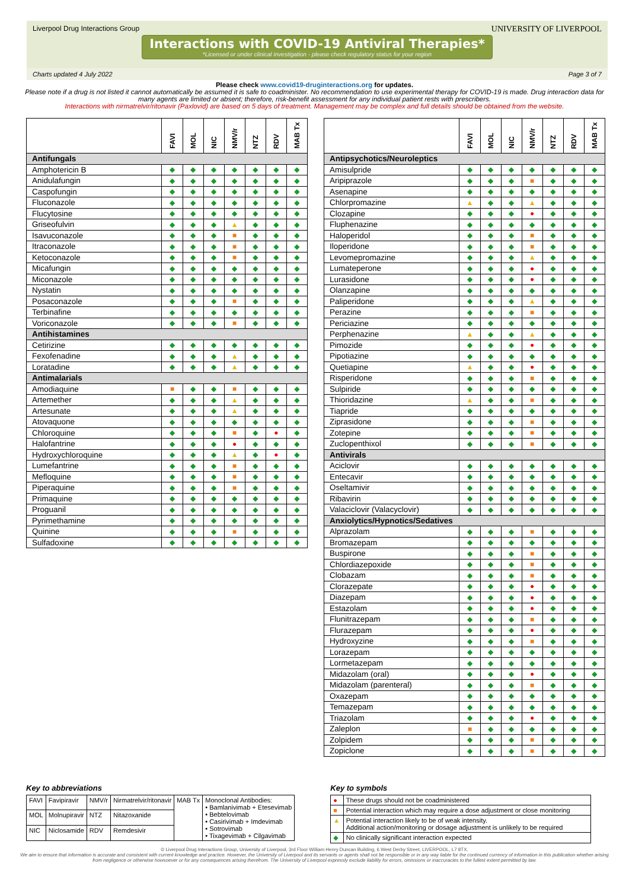Liverpool Drug Interactions Group
UNIVERSITY OF LIVERPOOL
Interactions with COVID-19 Antiviral Therapies*
*Licensed or under clinical investigation - please check regulatory status for your region
Charts updated 4 July 2022 Page 3 of 7
Please check www.covid19-druginteractions.org for updates.
Please note if a drug is not listed it cannot automatically be assumed it is safe to coadminister. No recommendation to use experimental therapy for COVID-19 is made. Drug interaction data for many agents are limited or absent; therefore, risk-benefit assessment for any individual patient rests with prescribers.
Interactions with nirmatrelvir/ritonavir (Paxlovid) are based on 5 days of treatment. Management may be complex and full details should be obtained from the website.
| | FAVI | MOL | NIC | NMV/r | NTZ | RDV | MAB Tx |
| --- | --- | --- | --- | --- | --- | --- | --- |
| Antifungals | | | | | | | |
| Amphotericin B | ◆ | ◆ | ◆ | ◆ | ◆ | ◆ | ◆ |
| Anidulafungin | ◆ | ◆ | ◆ | ◆ | ◆ | ◆ | ◆ |
| Caspofungin | ◆ | ◆ | ◆ | ◆ | ◆ | ◆ | ◆ |
| Fluconazole | ◆ | ◆ | ◆ | ◆ | ◆ | ◆ | ◆ |
| Flucytosine | ◆ | ◆ | ◆ | ◆ | ◆ | ◆ | ◆ |
| Griseofulvin | ◆ | ◆ | ◆ | ▲ | ◆ | ◆ | ◆ |
| Isavuconazole | ◆ | ◆ | ◆ | ■ | ◆ | ◆ | ◆ |
| Itraconazole | ◆ | ◆ | ◆ | ■ | ◆ | ◆ | ◆ |
| Ketoconazole | ◆ | ◆ | ◆ | ■ | ◆ | ◆ | ◆ |
| Micafungin | ◆ | ◆ | ◆ | ◆ | ◆ | ◆ | ◆ |
| Miconazole | ◆ | ◆ | ◆ | ◆ | ◆ | ◆ | ◆ |
| Nystatin | ◆ | ◆ | ◆ | ◆ | ◆ | ◆ | ◆ |
| Posaconazole | ◆ | ◆ | ◆ | ■ | ◆ | ◆ | ◆ |
| Terbinafine | ◆ | ◆ | ◆ | ◆ | ◆ | ◆ | ◆ |
| Voriconazole | ◆ | ◆ | ◆ | ■ | ◆ | ◆ | ◆ |
| Antihistamines | | | | | | | |
| Cetirizine | ◆ | ◆ | ◆ | ◆ | ◆ | ◆ | ◆ |
| Fexofenadine | ◆ | ◆ | ◆ | ▲ | ◆ | ◆ | ◆ |
| Loratadine | ◆ | ◆ | ◆ | ▲ | ◆ | ◆ | ◆ |
| Antimalarials | | | | | | | |
| Amodiaquine | ■ | ◆ | ◆ | ■ | ◆ | ◆ | ◆ |
| Artemether | ◆ | ◆ | ◆ | ▲ | ◆ | ◆ | ◆ |
| Artesunate | ◆ | ◆ | ◆ | ▲ | ◆ | ◆ | ◆ |
| Atovaquone | ◆ | ◆ | ◆ | ◆ | ◆ | ◆ | ◆ |
| Chloroquine | ◆ | ◆ | ◆ | ■ | ◆ | ● | ◆ |
| Halofantrine | ◆ | ◆ | ◆ | ● | ◆ | ◆ | ◆ |
| Hydroxychloroquine | ◆ | ◆ | ◆ | ▲ | ◆ | ● | ◆ |
| Lumefantrine | ◆ | ◆ | ◆ | ■ | ◆ | ◆ | ◆ |
| Mefloquine | ◆ | ◆ | ◆ | ■ | ◆ | ◆ | ◆ |
| Piperaquine | ◆ | ◆ | ◆ | ■ | ◆ | ◆ | ◆ |
| Primaquine | ◆ | ◆ | ◆ | ◆ | ◆ | ◆ | ◆ |
| Proguanil | ◆ | ◆ | ◆ | ◆ | ◆ | ◆ | ◆ |
| Pyrimethamine | ◆ | ◆ | ◆ | ◆ | ◆ | ◆ | ◆ |
| Quinine | ◆ | ◆ | ◆ | ■ | ◆ | ◆ | ◆ |
| Sulfadoxine | ◆ | ◆ | ◆ | ◆ | ◆ | ◆ | ◆ |
| | FAVI | MOL | NIC | NMV/r | NTZ | RDV | MAB Tx |
| --- | --- | --- | --- | --- | --- | --- | --- |
| Antipsychotics/Neuroleptics | | | | | | | |
| Amisulpride | ◆ | ◆ | ◆ | ◆ | ◆ | ◆ | ◆ |
| Aripiprazole | ◆ | ◆ | ◆ | ■ | ◆ | ◆ | ◆ |
| Asenapine | ◆ | ◆ | ◆ | ◆ | ◆ | ◆ | ◆ |
| Chlorpromazine | ▲ | ◆ | ◆ | ▲ | ◆ | ◆ | ◆ |
| Clozapine | ◆ | ◆ | ◆ | ● | ◆ | ◆ | ◆ |
| Fluphenazine | ◆ | ◆ | ◆ | ◆ | ◆ | ◆ | ◆ |
| Haloperidol | ◆ | ◆ | ◆ | ■ | ◆ | ◆ | ◆ |
| Iloperidone | ◆ | ◆ | ◆ | ■ | ◆ | ◆ | ◆ |
| Levomepromazine | ◆ | ◆ | ◆ | ▲ | ◆ | ◆ | ◆ |
| Lumateperone | ◆ | ◆ | ◆ | ● | ◆ | ◆ | ◆ |
| Lurasidone | ◆ | ◆ | ◆ | ● | ◆ | ◆ | ◆ |
| Olanzapine | ◆ | ◆ | ◆ | ◆ | ◆ | ◆ | ◆ |
| Paliperidone | ◆ | ◆ | ◆ | ▲ | ◆ | ◆ | ◆ |
| Perazine | ◆ | ◆ | ◆ | ■ | ◆ | ◆ | ◆ |
| Periciazine | ◆ | ◆ | ◆ | ◆ | ◆ | ◆ | ◆ |
| Perphenazine | ▲ | ◆ | ◆ | ▲ | ◆ | ◆ | ◆ |
| Pimozide | ◆ | ◆ | ◆ | ● | ◆ | ◆ | ◆ |
| Pipotiazine | ◆ | ◆ | ◆ | ◆ | ◆ | ◆ | ◆ |
| Quetiapine | ▲ | ◆ | ◆ | ● | ◆ | ◆ | ◆ |
| Risperidone | ◆ | ◆ | ◆ | ■ | ◆ | ◆ | ◆ |
| Sulpiride | ◆ | ◆ | ◆ | ◆ | ◆ | ◆ | ◆ |
| Thioridazine | ▲ | ◆ | ◆ | ■ | ◆ | ◆ | ◆ |
| Tiapride | ◆ | ◆ | ◆ | ◆ | ◆ | ◆ | ◆ |
| Ziprasidone | ◆ | ◆ | ◆ | ■ | ◆ | ◆ | ◆ |
| Zotepine | ◆ | ◆ | ◆ | ■ | ◆ | ◆ | ◆ |
| Zuclopenthixol | ◆ | ◆ | ◆ | ■ | ◆ | ◆ | ◆ |
| Antivirals | | | | | | | |
| Aciclovir | ◆ | ◆ | ◆ | ◆ | ◆ | ◆ | ◆ |
| Entecavir | ◆ | ◆ | ◆ | ◆ | ◆ | ◆ | ◆ |
| Oseltamivir | ◆ | ◆ | ◆ | ◆ | ◆ | ◆ | ◆ |
| Ribavirin | ◆ | ◆ | ◆ | ◆ | ◆ | ◆ | ◆ |
| Valaciclovir (Valacyclovir) | ◆ | ◆ | ◆ | ◆ | ◆ | ◆ | ◆ |
| Anxiolytics/Hypnotics/Sedatives | | | | | | | |
| Alprazolam | ◆ | ◆ | ◆ | ■ | ◆ | ◆ | ◆ |
| Bromazepam | ◆ | ◆ | ◆ | ◆ | ◆ | ◆ | ◆ |
| Buspirone | ◆ | ◆ | ◆ | ■ | ◆ | ◆ | ◆ |
| Chlordiazepoxide | ◆ | ◆ | ◆ | ■ | ◆ | ◆ | ◆ |
| Clobazam | ◆ | ◆ | ◆ | ■ | ◆ | ◆ | ◆ |
| Clorazepate | ◆ | ◆ | ◆ | ● | ◆ | ◆ | ◆ |
| Diazepam | ◆ | ◆ | ◆ | ● | ◆ | ◆ | ◆ |
| Estazolam | ◆ | ◆ | ◆ | ● | ◆ | ◆ | ◆ |
| Flunitrazepam | ◆ | ◆ | ◆ | ■ | ◆ | ◆ | ◆ |
| Flurazepam | ◆ | ◆ | ◆ | ● | ◆ | ◆ | ◆ |
| Hydroxyzine | ◆ | ◆ | ◆ | ■ | ◆ | ◆ | ◆ |
| Lorazepam | ◆ | ◆ | ◆ | ◆ | ◆ | ◆ | ◆ |
| Lormetazepam | ◆ | ◆ | ◆ | ◆ | ◆ | ◆ | ◆ |
| Midazolam (oral) | ◆ | ◆ | ◆ | ● | ◆ | ◆ | ◆ |
| Midazolam (parenteral) | ◆ | ◆ | ◆ | ■ | ◆ | ◆ | ◆ |
| Oxazepam | ◆ | ◆ | ◆ | ◆ | ◆ | ◆ | ◆ |
| Temazepam | ◆ | ◆ | ◆ | ◆ | ◆ | ◆ | ◆ |
| Triazolam | ◆ | ◆ | ◆ | ● | ◆ | ◆ | ◆ |
| Zaleplon | ■ | ◆ | ◆ | ◆ | ◆ | ◆ | ◆ |
| Zolpidem | ◆ | ◆ | ◆ | ■ | ◆ | ◆ | ◆ |
| Zopiclone | ◆ | ◆ | ◆ | ■ | ◆ | ◆ | ◆ |
Key to abbreviations
| FAVI | Favipiravir | NMV/r | Nirmatrelvir/ritonavir | MAB Tx | Monoclonal Antibodies: • Bamlanivimab + Etesevimab • Bebtelovimab • Casirivimab + Imdevimab • Sotrovimab • Tixagevimab + Cilgavimab |
| MOL | Molnupiravir | NTZ | Nitazoxanide | | |
| NIC | Niclosamide | RDV | Remdesivir | | |
Key to symbols
| ● | These drugs should not be coadministered |
| ■ | Potential interaction which may require a dose adjustment or close monitoring |
| ▲ | Potential interaction likely to be of weak intensity. Additional action/monitoring or dosage adjustment is unlikely to be required |
| ◆ | No clinically significant interaction expected |
© Liverpool Drug Interactions Group, University of Liverpool, 3rd Floor William Henry Duncan Building, 6 West Derby Street, LIVERPOOL, L7 8TX.
We aim to ensure that information is accurate and consistent with current knowledge and practice. However, the University of Liverpool and its servants or agents shall not be responsible or in any way liable for the continued currency of information in this publication whether arising from negligence or otherwise howsoever or for any consequences arising therefrom. The University of Liverpool expressly exclude liability for errors, omissions or inaccuracies to the fullest extent permitted by law.